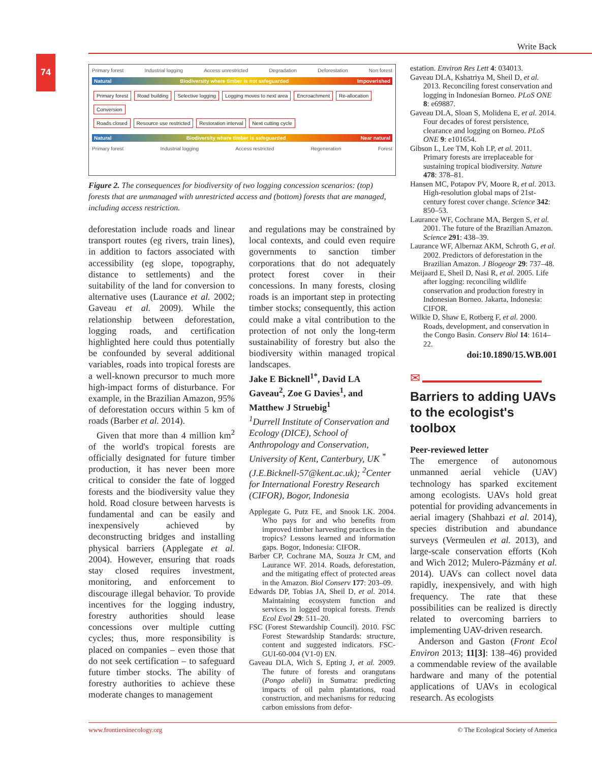Write Back
74
Primary forest Industrial logging Access unrestricted Degradation Deforestation Non forest
Natural Biodiversity where timber is not safeguarded Impoverished
Primary forest Road building Selective logging Logging moves to next area Encroachment Re-allocation Conversion
Roads closed Resource use restricted Restoration interval Next cutting cycle
Natural Biodiversity where timber is safeguarded Near natural
Primary forest Industrial logging Access restricted Regeneration Forest
Figure 2. The consequences for biodiversity of two logging concession scenarios: (top) forests that are unmanaged with unrestricted access and (bottom) forests that are managed, including access restriction.
deforestation include roads and linear transport routes (eg rivers, train lines), in addition to factors associated with accessibility (eg slope, topography, distance to settlements) and the suitability of the land for conversion to alternative uses (Laurance et al. 2002; Gaveau et al. 2009). While the relationship between deforestation, logging roads, and certification highlighted here could thus potentially be confounded by several additional variables, roads into tropical forests are a well-known precursor to much more high-impact forms of disturbance. For example, in the Brazilian Amazon, 95% of deforestation occurs within 5 km of roads (Barber et al. 2014).
Given that more than 4 million km<sup>2</sup> of the world's tropical forests are officially designated for future timber production, it has never been more critical to consider the fate of logged forests and the biodiversity value they hold. Road closure between harvests is fundamental and can be easily and inexpensively achieved by deconstructing bridges and installing physical barriers (Applegate et al. 2004). However, ensuring that roads stay closed requires investment, monitoring, and enforcement to discourage illegal behavior. To provide incentives for the logging industry, forestry authorities should lease concessions over multiple cutting cycles; thus, more responsibility is placed on companies – even those that do not seek certification – to safeguard future timber stocks. The ability of forestry authorities to achieve these moderate changes to management
and regulations may be constrained by local contexts, and could even require governments to sanction timber corporations that do not adequately protect forest cover in their concessions. In many forests, closing roads is an important step in protecting timber stocks; consequently, this action could make a vital contribution to the protection of not only the long-term sustainability of forestry but also the biodiversity within managed tropical landscapes.
Jake E Bicknell<sup>1*</sup>, David LA Gaveau<sup>2</sup>, Zoe G Davies<sup>1</sup>, and Matthew J Struebig<sup>1</sup>
<sup>1</sup> Durrell Institute of Conservation and Ecology (DICE), School of Anthropology and Conservation, University of Kent, Canterbury, UK <sup>*</sup>(J.E.Bicknell-57@kent.ac.uk); <sup>2</sup>Center for International Forestry Research (CIFOR), Bogor, Indonesia
Applegate G, Putz FE, and Snook LK. 2004. Who pays for and who benefits from improved timber harvesting practices in the tropics? Lessons learned and information gaps. Bogor, Indonesia: CIFOR.
Barber CP, Cochrane MA, Souza Jr CM, and Laurance WF. 2014. Roads, deforestation, and the mitigating effect of protected areas in the Amazon. Biol Conserv 177: 203–09.
Edwards DP, Tobias JA, Sheil D, et al. 2014. Maintaining ecosystem function and services in logged tropical forests. Trends Ecol Evol 29: 511–20.
FSC (Forest Stewardship Council). 2010. FSC Forest Stewardship Standards: structure, content and suggested indicators. FSC-GUI-60-004 (V1-0) EN.
Gaveau DLA, Wich S, Epting J, et al. 2009. The future of forests and orangutans (Pongo abelii) in Sumatra: predicting impacts of oil palm plantations, road construction, and mechanisms for reducing carbon emissions from defor-
estation. Environ Res Lett 4: 034013.
Gaveau DLA, Kshatriya M, Sheil D, et al. 2013. Reconciling forest conservation and logging in Indonesian Borneo. PLoS ONE 8: e69887.
Gaveau DLA, Sloan S, Molidena E, et al. 2014. Four decades of forest persistence, clearance and logging on Borneo. PLoS ONE 9: e101654.
Gibson L, Lee TM, Koh LP, et al. 2011. Primary forests are irreplaceable for sustaining tropical biodiversity. Nature 478: 378–81.
Hansen MC, Potapov PV, Moore R, et al. 2013. High-resolution global maps of 21st-century forest cover change. Science 342: 850–53.
Laurance WF, Cochrane MA, Bergen S, et al. 2001. The future of the Brazilian Amazon. Science 291: 438–39.
Laurance WF, Albernaz AKM, Schroth G, et al. 2002. Predictors of deforestation in the Brazilian Amazon. J Biogeogr 29: 737–48.
Meijaard E, Sheil D, Nasi R, et al. 2005. Life after logging: reconciling wildlife conservation and production forestry in Indonesian Borneo. Jakarta, Indonesia: CIFOR.
Wilkie D, Shaw E, Rotberg F, et al. 2000. Roads, development, and conservation in the Congo Basin. Conserv Biol 14: 1614–22.
doi:10.1890/15.WB.001
✉
Barriers to adding UAVs to the ecologist's toolbox
Peer-reviewed letter
The emergence of autonomous unmanned aerial vehicle (UAV) technology has sparked excitement among ecologists. UAVs hold great potential for providing advancements in aerial imagery (Shahbazi et al. 2014), species distribution and abundance surveys (Vermeulen et al. 2013), and large-scale conservation efforts (Koh and Wich 2012; Mulero-Pázmány et al. 2014). UAVs can collect novel data rapidly, inexpensively, and with high frequency. The rate that these possibilities can be realized is directly related to overcoming barriers to implementing UAV-driven research.
Anderson and Gaston (Front Ecol Environ 2013; 11[3]: 138–46) provided a commendable review of the available hardware and many of the potential applications of UAVs in ecological research. As ecologists
www.frontiersinecology.org © The Ecological Society of America